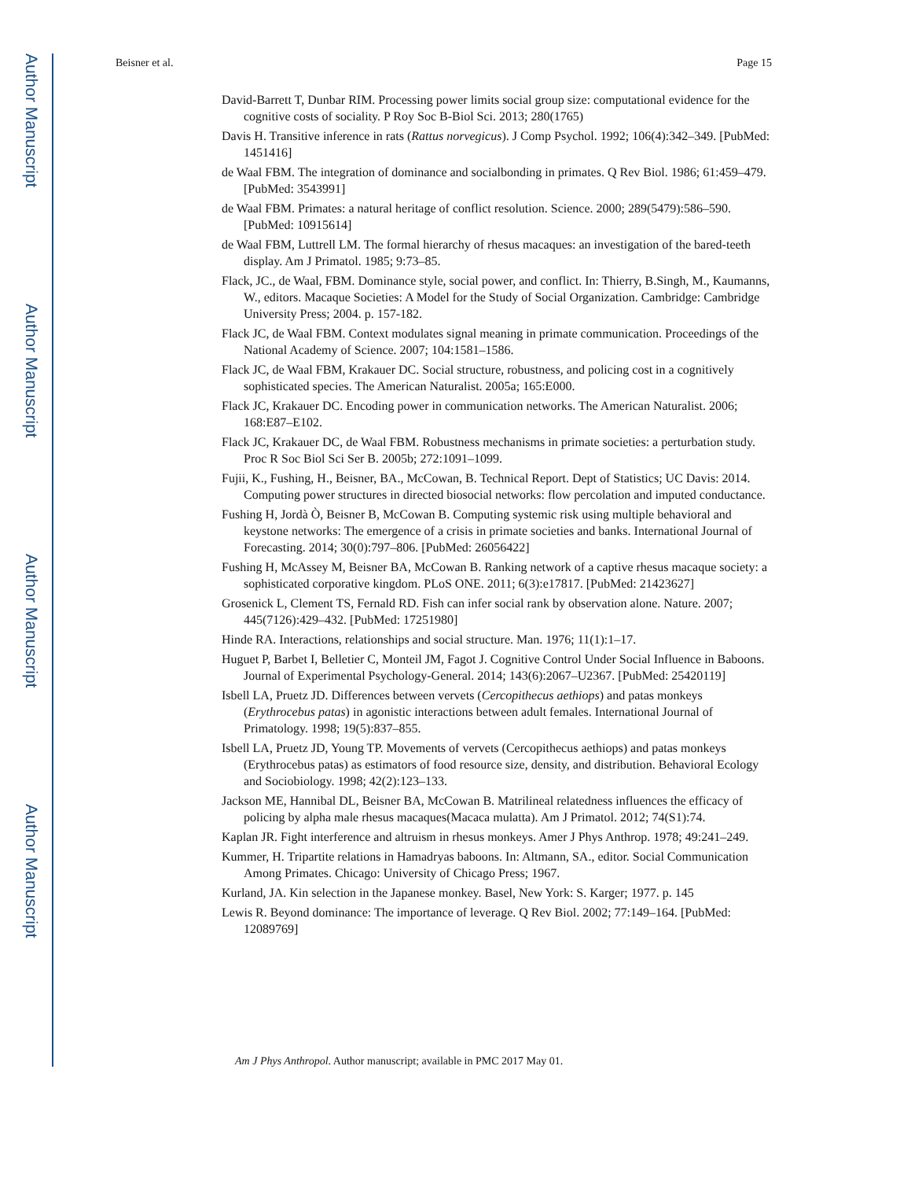Author Manuscript
Author Manuscript
Author Manuscript
Author Manuscript
Beisner et al. Page 15
David-Barrett T, Dunbar RIM. Processing power limits social group size: computational evidence for the cognitive costs of sociality. P Roy Soc B-Biol Sci. 2013; 280(1765)
Davis H. Transitive inference in rats (Rattus norvegicus). J Comp Psychol. 1992; 106(4):342–349. [PubMed: 1451416]
de Waal FBM. The integration of dominance and socialbonding in primates. Q Rev Biol. 1986; 61:459–479. [PubMed: 3543991]
de Waal FBM. Primates: a natural heritage of conflict resolution. Science. 2000; 289(5479):586–590. [PubMed: 10915614]
de Waal FBM, Luttrell LM. The formal hierarchy of rhesus macaques: an investigation of the bared-teeth display. Am J Primatol. 1985; 9:73–85.
Flack, JC., de Waal, FBM. Dominance style, social power, and conflict. In: Thierry, B.Singh, M., Kaumanns, W., editors. Macaque Societies: A Model for the Study of Social Organization. Cambridge: Cambridge University Press; 2004. p. 157-182.
Flack JC, de Waal FBM. Context modulates signal meaning in primate communication. Proceedings of the National Academy of Science. 2007; 104:1581–1586.
Flack JC, de Waal FBM, Krakauer DC. Social structure, robustness, and policing cost in a cognitively sophisticated species. The American Naturalist. 2005a; 165:E000.
Flack JC, Krakauer DC. Encoding power in communication networks. The American Naturalist. 2006; 168:E87–E102.
Flack JC, Krakauer DC, de Waal FBM. Robustness mechanisms in primate societies: a perturbation study. Proc R Soc Biol Sci Ser B. 2005b; 272:1091–1099.
Fujii, K., Fushing, H., Beisner, BA., McCowan, B. Technical Report. Dept of Statistics; UC Davis: 2014. Computing power structures in directed biosocial networks: flow percolation and imputed conductance.
Fushing H, Jordà Ò, Beisner B, McCowan B. Computing systemic risk using multiple behavioral and keystone networks: The emergence of a crisis in primate societies and banks. International Journal of Forecasting. 2014; 30(0):797–806. [PubMed: 26056422]
Fushing H, McAssey M, Beisner BA, McCowan B. Ranking network of a captive rhesus macaque society: a sophisticated corporative kingdom. PLoS ONE. 2011; 6(3):e17817. [PubMed: 21423627]
Grosenick L, Clement TS, Fernald RD. Fish can infer social rank by observation alone. Nature. 2007; 445(7126):429–432. [PubMed: 17251980]
Hinde RA. Interactions, relationships and social structure. Man. 1976; 11(1):1–17.
Huguet P, Barbet I, Belletier C, Monteil JM, Fagot J. Cognitive Control Under Social Influence in Baboons. Journal of Experimental Psychology-General. 2014; 143(6):2067–U2367. [PubMed: 25420119]
Isbell LA, Pruetz JD. Differences between vervets (Cercopithecus aethiops) and patas monkeys (Erythrocebus patas) in agonistic interactions between adult females. International Journal of Primatology. 1998; 19(5):837–855.
Isbell LA, Pruetz JD, Young TP. Movements of vervets (Cercopithecus aethiops) and patas monkeys (Erythrocebus patas) as estimators of food resource size, density, and distribution. Behavioral Ecology and Sociobiology. 1998; 42(2):123–133.
Jackson ME, Hannibal DL, Beisner BA, McCowan B. Matrilineal relatedness influences the efficacy of policing by alpha male rhesus macaques(Macaca mulatta). Am J Primatol. 2012; 74(S1):74.
Kaplan JR. Fight interference and altruism in rhesus monkeys. Amer J Phys Anthrop. 1978; 49:241–249.
Kummer, H. Tripartite relations in Hamadryas baboons. In: Altmann, SA., editor. Social Communication Among Primates. Chicago: University of Chicago Press; 1967.
Kurland, JA. Kin selection in the Japanese monkey. Basel, New York: S. Karger; 1977. p. 145
Lewis R. Beyond dominance: The importance of leverage. Q Rev Biol. 2002; 77:149–164. [PubMed: 12089769]
Am J Phys Anthropol. Author manuscript; available in PMC 2017 May 01.